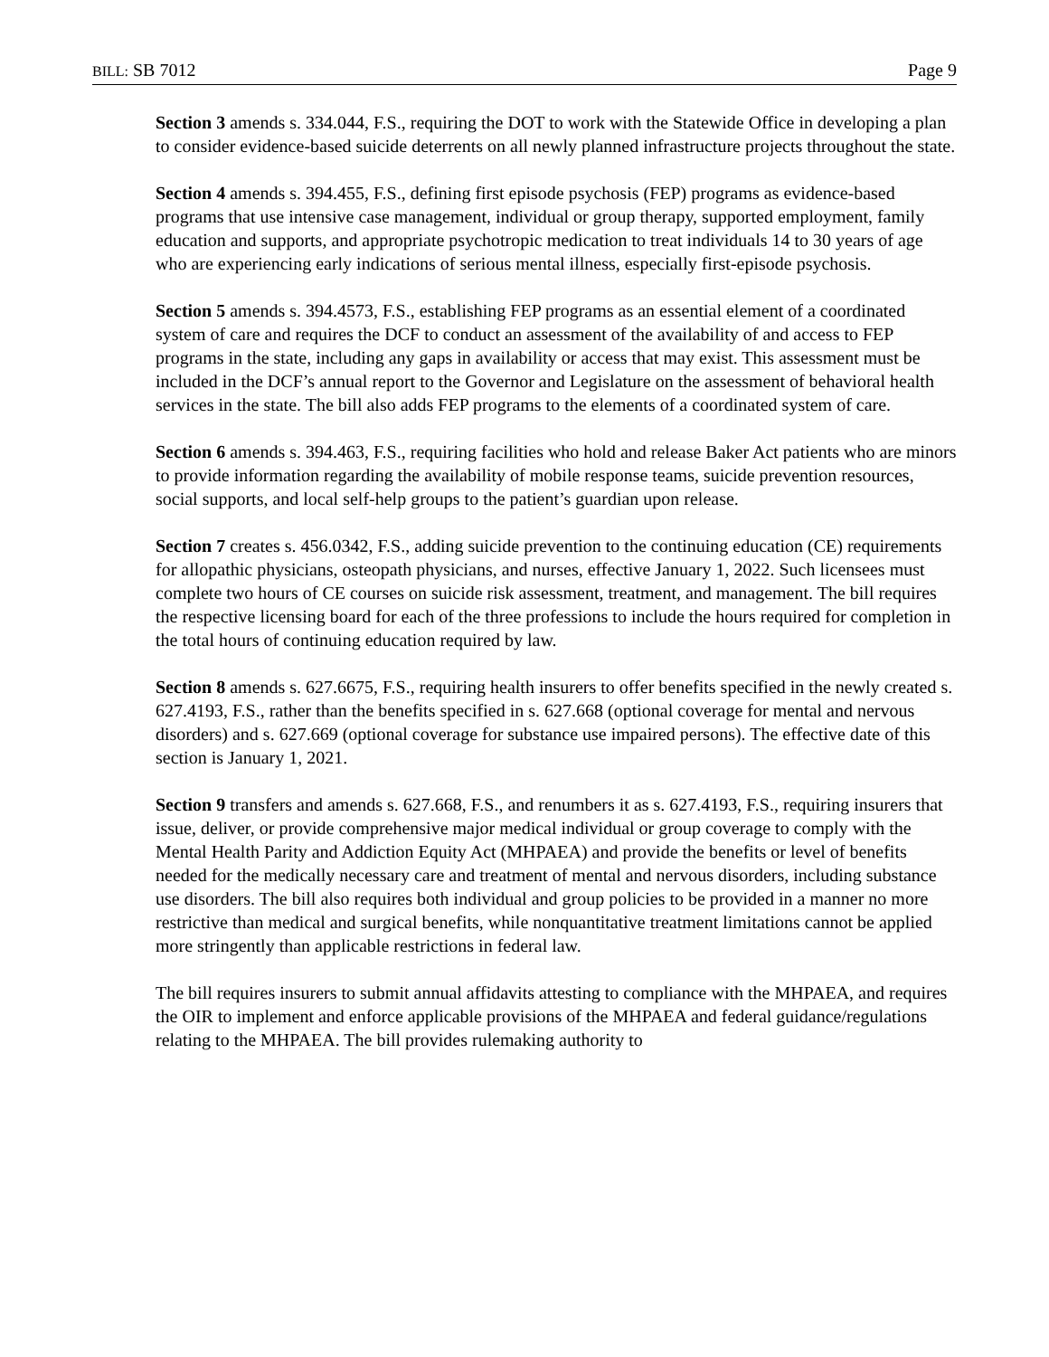BILL: SB 7012 Page 9
Section 3 amends s. 334.044, F.S., requiring the DOT to work with the Statewide Office in developing a plan to consider evidence-based suicide deterrents on all newly planned infrastructure projects throughout the state.
Section 4 amends s. 394.455, F.S., defining first episode psychosis (FEP) programs as evidence-based programs that use intensive case management, individual or group therapy, supported employment, family education and supports, and appropriate psychotropic medication to treat individuals 14 to 30 years of age who are experiencing early indications of serious mental illness, especially first-episode psychosis.
Section 5 amends s. 394.4573, F.S., establishing FEP programs as an essential element of a coordinated system of care and requires the DCF to conduct an assessment of the availability of and access to FEP programs in the state, including any gaps in availability or access that may exist. This assessment must be included in the DCF’s annual report to the Governor and Legislature on the assessment of behavioral health services in the state. The bill also adds FEP programs to the elements of a coordinated system of care.
Section 6 amends s. 394.463, F.S., requiring facilities who hold and release Baker Act patients who are minors to provide information regarding the availability of mobile response teams, suicide prevention resources, social supports, and local self-help groups to the patient’s guardian upon release.
Section 7 creates s. 456.0342, F.S., adding suicide prevention to the continuing education (CE) requirements for allopathic physicians, osteopath physicians, and nurses, effective January 1, 2022. Such licensees must complete two hours of CE courses on suicide risk assessment, treatment, and management. The bill requires the respective licensing board for each of the three professions to include the hours required for completion in the total hours of continuing education required by law.
Section 8 amends s. 627.6675, F.S., requiring health insurers to offer benefits specified in the newly created s. 627.4193, F.S., rather than the benefits specified in s. 627.668 (optional coverage for mental and nervous disorders) and s. 627.669 (optional coverage for substance use impaired persons). The effective date of this section is January 1, 2021.
Section 9 transfers and amends s. 627.668, F.S., and renumbers it as s. 627.4193, F.S., requiring insurers that issue, deliver, or provide comprehensive major medical individual or group coverage to comply with the Mental Health Parity and Addiction Equity Act (MHPAEA) and provide the benefits or level of benefits needed for the medically necessary care and treatment of mental and nervous disorders, including substance use disorders. The bill also requires both individual and group policies to be provided in a manner no more restrictive than medical and surgical benefits, while nonquantitative treatment limitations cannot be applied more stringently than applicable restrictions in federal law.
The bill requires insurers to submit annual affidavits attesting to compliance with the MHPAEA, and requires the OIR to implement and enforce applicable provisions of the MHPAEA and federal guidance/regulations relating to the MHPAEA. The bill provides rulemaking authority to